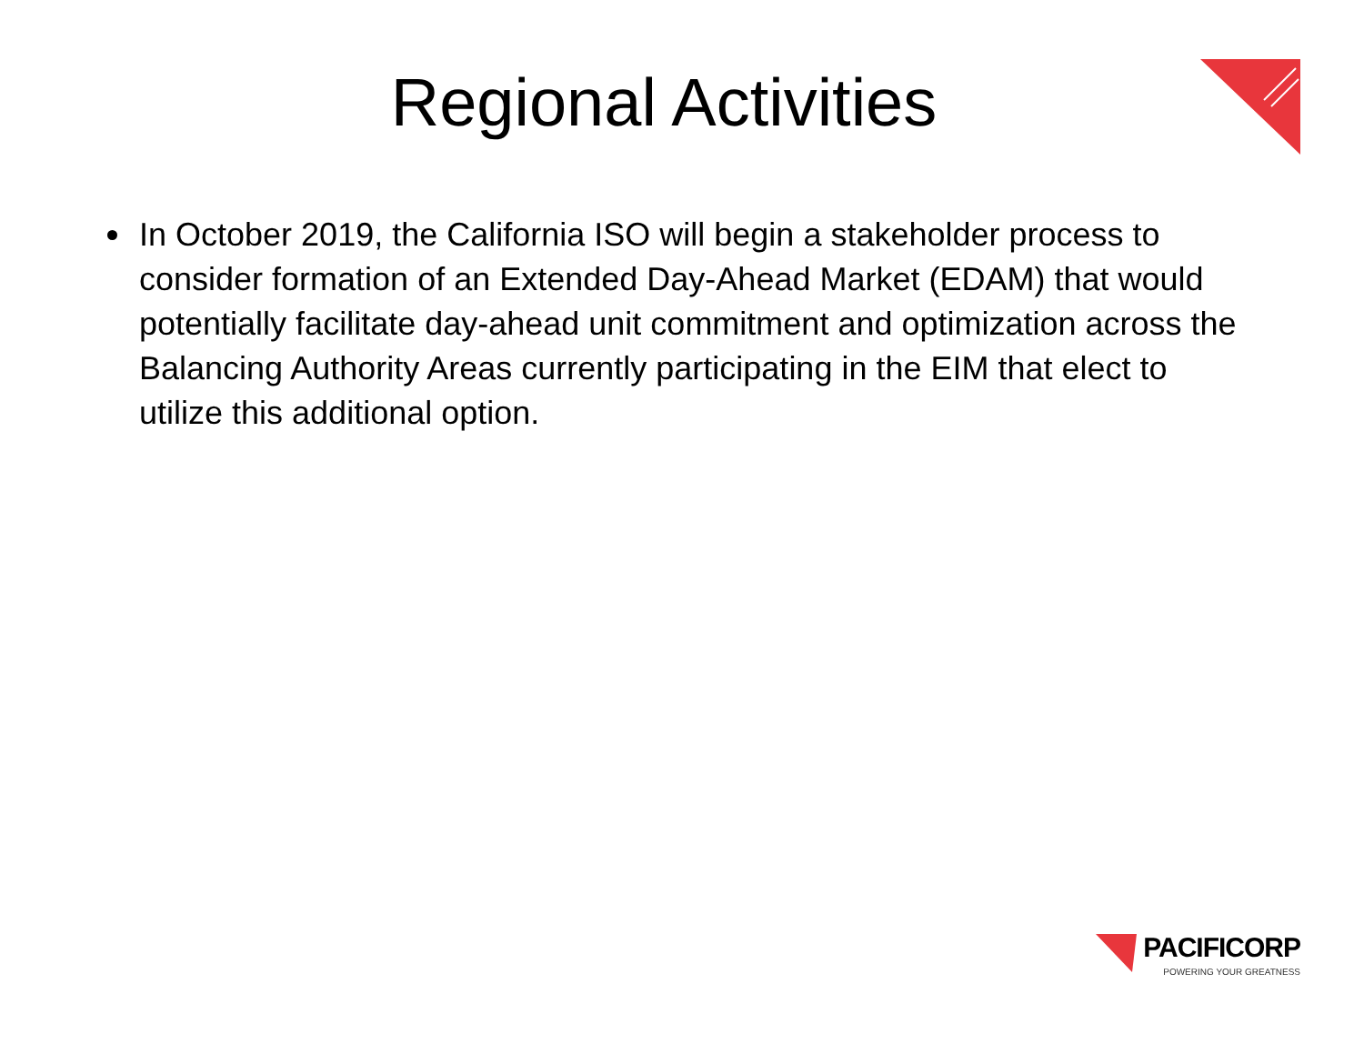Regional Activities
In October 2019, the California ISO will begin a stakeholder process to consider formation of an Extended Day-Ahead Market (EDAM) that would potentially facilitate day-ahead unit commitment and optimization across the Balancing Authority Areas currently participating in the EIM that elect to utilize this additional option.
PACIFICORP
POWERING YOUR GREATNESS